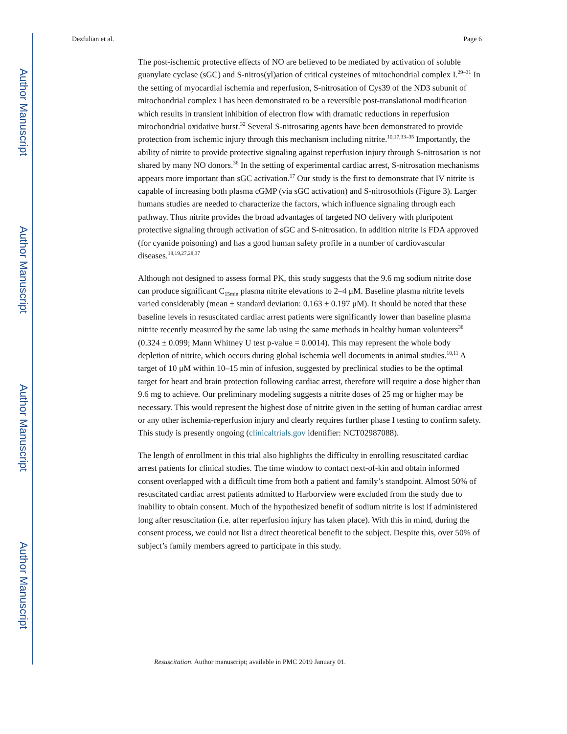Author Manuscript
Author Manuscript
Author Manuscript
Author Manuscript
Dezfulian et al. Page 6
The post-ischemic protective effects of NO are believed to be mediated by activation of soluble guanylate cyclase (sGC) and S-nitros(yl)ation of critical cysteines of mitochondrial complex I.<sup>29–31</sup> In the setting of myocardial ischemia and reperfusion, S-nitrosation of Cys39 of the ND3 subunit of mitochondrial complex I has been demonstrated to be a reversible post-translational modification which results in transient inhibition of electron flow with dramatic reductions in reperfusion mitochondrial oxidative burst.<sup>32</sup> Several S-nitrosating agents have been demonstrated to provide protection from ischemic injury through this mechanism including nitrite.<sup>10,17,33–35</sup> Importantly, the ability of nitrite to provide protective signaling against reperfusion injury through S-nitrosation is not shared by many NO donors.<sup>36</sup> In the setting of experimental cardiac arrest, S-nitrosation mechanisms appears more important than sGC activation.<sup>17</sup> Our study is the first to demonstrate that IV nitrite is capable of increasing both plasma cGMP (via sGC activation) and S-nitrosothiols (Figure 3). Larger humans studies are needed to characterize the factors, which influence signaling through each pathway. Thus nitrite provides the broad advantages of targeted NO delivery with pluripotent protective signaling through activation of sGC and S-nitrosation. In addition nitrite is FDA approved (for cyanide poisoning) and has a good human safety profile in a number of cardiovascular diseases.<sup>18,19,27,28,37</sup>
Although not designed to assess formal PK, this study suggests that the 9.6 mg sodium nitrite dose can produce significant C<sub>15min</sub> plasma nitrite elevations to 2–4 μM. Baseline plasma nitrite levels varied considerably (mean ± standard deviation: 0.163 ± 0.197 μM). It should be noted that these baseline levels in resuscitated cardiac arrest patients were significantly lower than baseline plasma nitrite recently measured by the same lab using the same methods in healthy human volunteers<sup>38</sup> (0.324 ± 0.099; Mann Whitney U test p-value = 0.0014). This may represent the whole body depletion of nitrite, which occurs during global ischemia well documents in animal studies.<sup>10,11</sup> A target of 10 μM within 10–15 min of infusion, suggested by preclinical studies to be the optimal target for heart and brain protection following cardiac arrest, therefore will require a dose higher than 9.6 mg to achieve. Our preliminary modeling suggests a nitrite doses of 25 mg or higher may be necessary. This would represent the highest dose of nitrite given in the setting of human cardiac arrest or any other ischemia-reperfusion injury and clearly requires further phase I testing to confirm safety. This study is presently ongoing (clinicaltrials.gov identifier: NCT02987088).
The length of enrollment in this trial also highlights the difficulty in enrolling resuscitated cardiac arrest patients for clinical studies. The time window to contact next-of-kin and obtain informed consent overlapped with a difficult time from both a patient and family’s standpoint. Almost 50% of resuscitated cardiac arrest patients admitted to Harborview were excluded from the study due to inability to obtain consent. Much of the hypothesized benefit of sodium nitrite is lost if administered long after resuscitation (i.e. after reperfusion injury has taken place). With this in mind, during the consent process, we could not list a direct theoretical benefit to the subject. Despite this, over 50% of subject’s family members agreed to participate in this study.
Resuscitation. Author manuscript; available in PMC 2019 January 01.